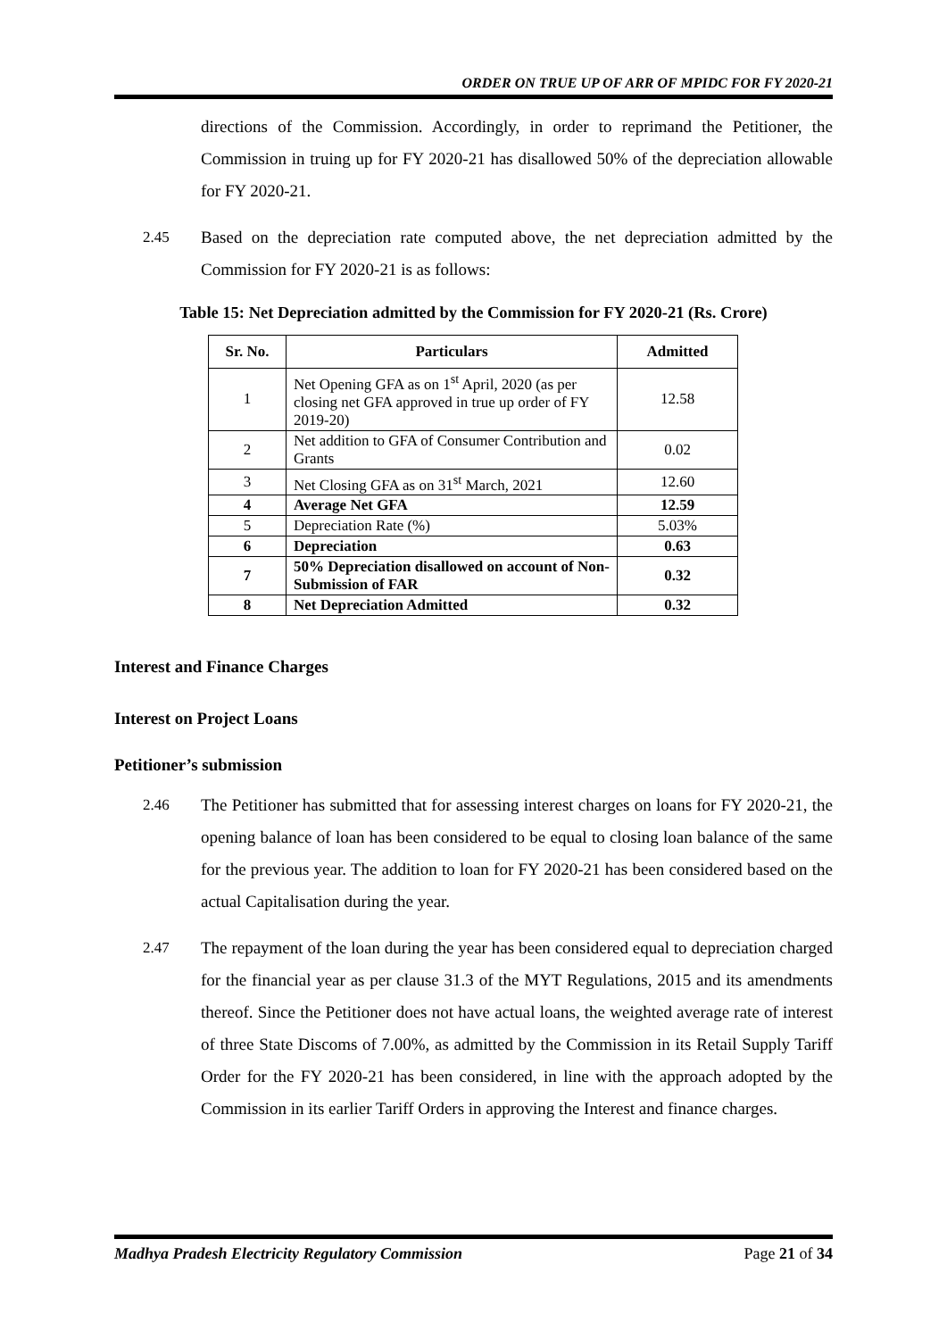ORDER ON TRUE UP OF ARR OF MPIDC FOR FY 2020-21
directions of the Commission. Accordingly, in order to reprimand the Petitioner, the Commission in truing up for FY 2020-21 has disallowed 50% of the depreciation allowable for FY 2020-21.
2.45 Based on the depreciation rate computed above, the net depreciation admitted by the Commission for FY 2020-21 is as follows:
Table 15: Net Depreciation admitted by the Commission for FY 2020-21 (Rs. Crore)
| Sr. No. | Particulars | Admitted |
| --- | --- | --- |
| 1 | Net Opening GFA as on 1<sup>st</sup> April, 2020 (as per closing net GFA approved in true up order of FY 2019-20) | 12.58 |
| 2 | Net addition to GFA of Consumer Contribution and Grants | 0.02 |
| 3 | Net Closing GFA as on 31<sup>st</sup> March, 2021 | 12.60 |
| 4 | Average Net GFA | 12.59 |
| 5 | Depreciation Rate (%) | 5.03% |
| 6 | Depreciation | 0.63 |
| 7 | 50% Depreciation disallowed on account of Non-Submission of FAR | 0.32 |
| 8 | Net Depreciation Admitted | 0.32 |
Interest and Finance Charges
Interest on Project Loans
Petitioner’s submission
2.46 The Petitioner has submitted that for assessing interest charges on loans for FY 2020-21, the opening balance of loan has been considered to be equal to closing loan balance of the same for the previous year. The addition to loan for FY 2020-21 has been considered based on the actual Capitalisation during the year.
2.47 The repayment of the loan during the year has been considered equal to depreciation charged for the financial year as per clause 31.3 of the MYT Regulations, 2015 and its amendments thereof. Since the Petitioner does not have actual loans, the weighted average rate of interest of three State Discoms of 7.00%, as admitted by the Commission in its Retail Supply Tariff Order for the FY 2020-21 has been considered, in line with the approach adopted by the Commission in its earlier Tariff Orders in approving the Interest and finance charges.
Madhya Pradesh Electricity Regulatory Commission Page 21 of 34